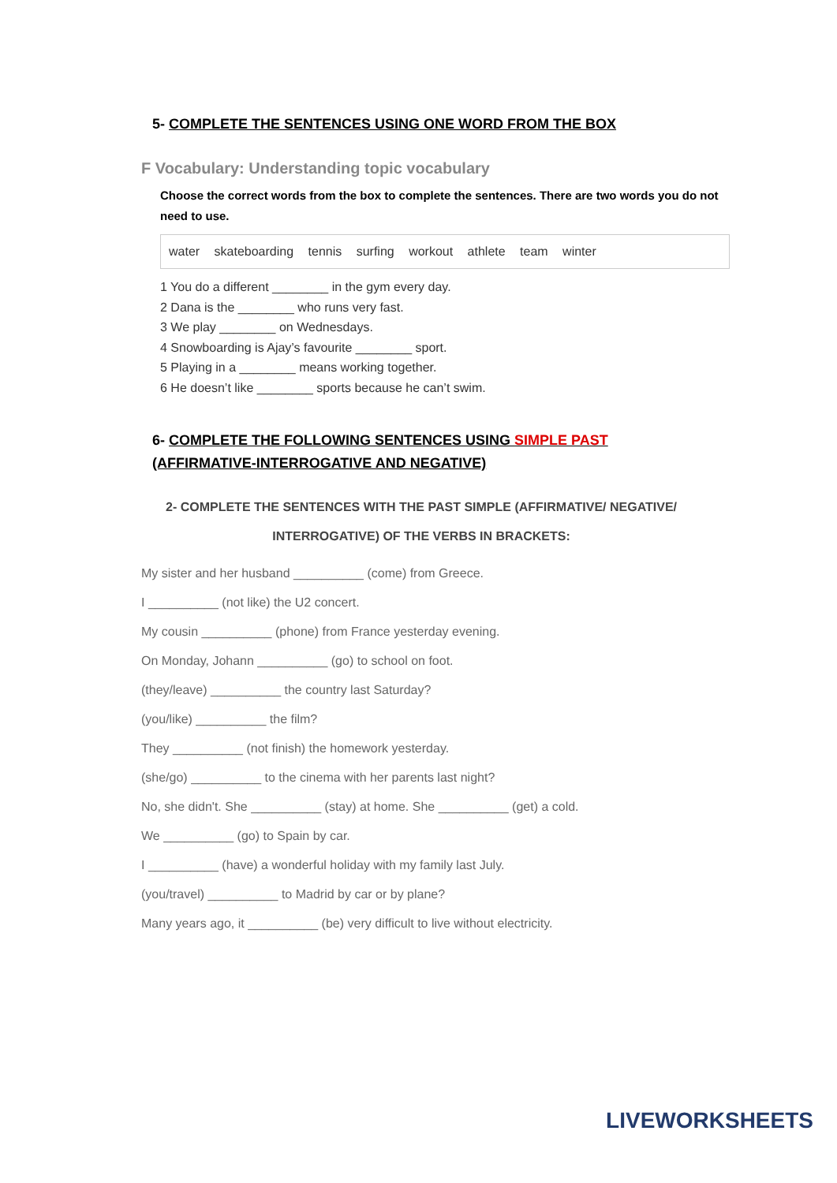5- COMPLETE THE SENTENCES USING ONE WORD FROM THE BOX
F Vocabulary: Understanding topic vocabulary
Choose the correct words from the box to complete the sentences. There are two words you do not need to use.
water skateboarding tennis surfing workout athlete team winter
1 You do a different ________ in the gym every day.
2 Dana is the ________ who runs very fast.
3 We play ________ on Wednesdays.
4 Snowboarding is Ajay’s favourite ________ sport.
5 Playing in a ________ means working together.
6 He doesn’t like ________ sports because he can’t swim.
6- COMPLETE THE FOLLOWING SENTENCES USING SIMPLE PAST (AFFIRMATIVE-INTERROGATIVE AND NEGATIVE)
2- COMPLETE THE SENTENCES WITH THE PAST SIMPLE (AFFIRMATIVE/ NEGATIVE/
INTERROGATIVE) OF THE VERBS IN BRACKETS:
My sister and her husband __________ (come) from Greece.
I __________ (not like) the U2 concert.
My cousin __________ (phone) from France yesterday evening.
On Monday, Johann __________ (go) to school on foot.
(they/leave) __________ the country last Saturday?
(you/like) __________ the film?
They __________ (not finish) the homework yesterday.
(she/go) __________ to the cinema with her parents last night?
No, she didn't. She __________ (stay) at home. She __________ (get) a cold.
We __________ (go) to Spain by car.
I __________ (have) a wonderful holiday with my family last July.
(you/travel) __________ to Madrid by car or by plane?
Many years ago, it __________ (be) very difficult to live without electricity.
LIVEWORKSHEETS